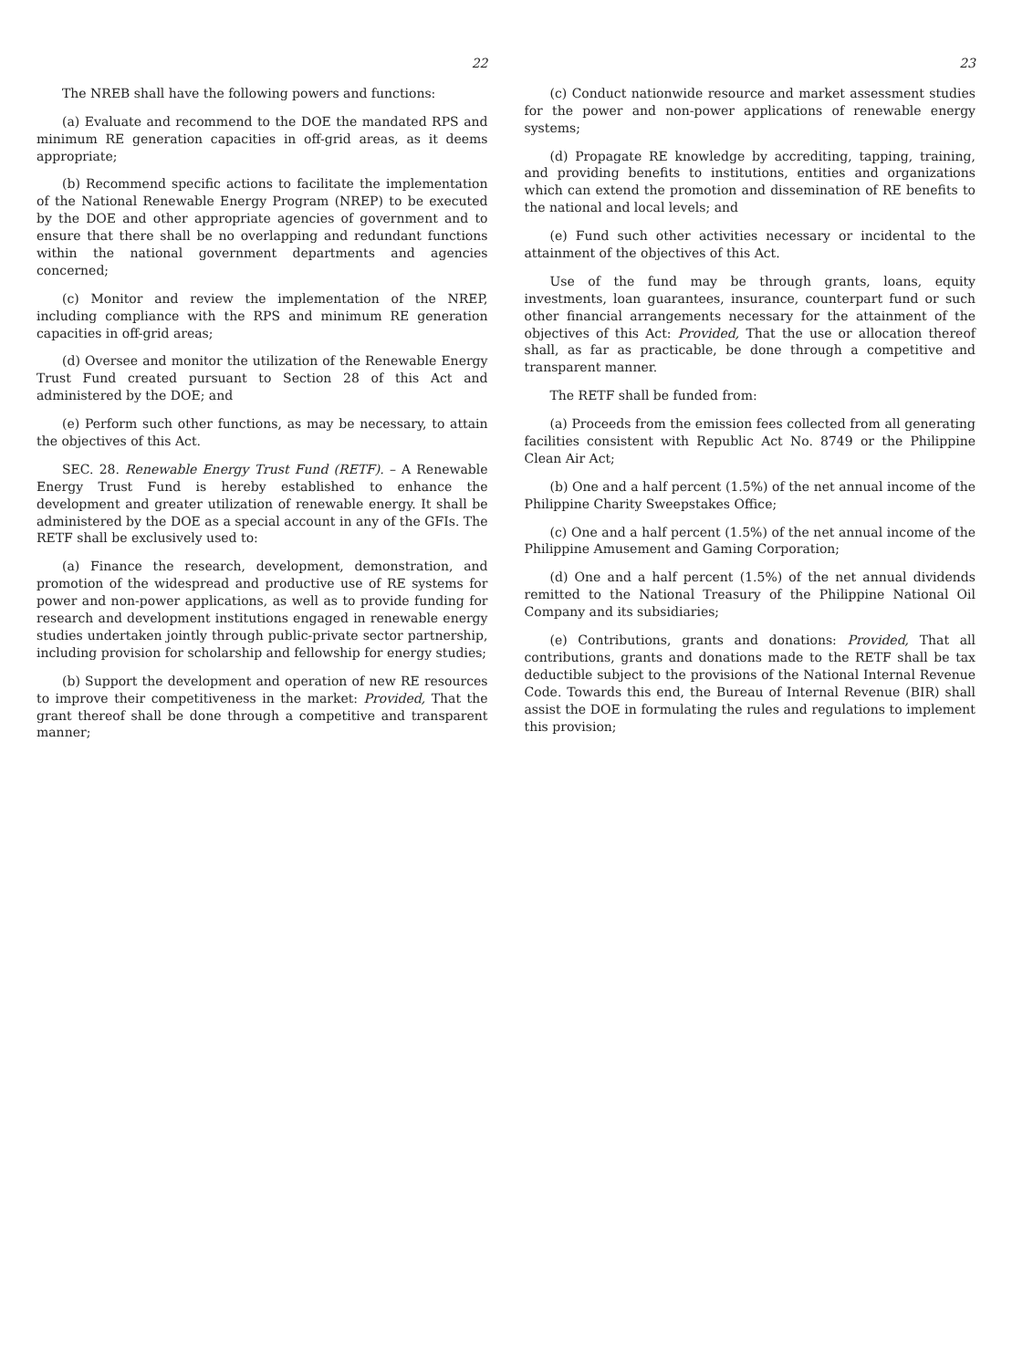22
The NREB shall have the following powers and functions:
(a) Evaluate and recommend to the DOE the mandated RPS and minimum RE generation capacities in off-grid areas, as it deems appropriate;
(b) Recommend specific actions to facilitate the implementation of the National Renewable Energy Program (NREP) to be executed by the DOE and other appropriate agencies of government and to ensure that there shall be no overlapping and redundant functions within the national government departments and agencies concerned;
(c) Monitor and review the implementation of the NREP, including compliance with the RPS and minimum RE generation capacities in off-grid areas;
(d) Oversee and monitor the utilization of the Renewable Energy Trust Fund created pursuant to Section 28 of this Act and administered by the DOE; and
(e) Perform such other functions, as may be necessary, to attain the objectives of this Act.
SEC. 28. Renewable Energy Trust Fund (RETF). – A Renewable Energy Trust Fund is hereby established to enhance the development and greater utilization of renewable energy. It shall be administered by the DOE as a special account in any of the GFIs. The RETF shall be exclusively used to:
(a) Finance the research, development, demonstration, and promotion of the widespread and productive use of RE systems for power and non-power applications, as well as to provide funding for research and development institutions engaged in renewable energy studies undertaken jointly through public-private sector partnership, including provision for scholarship and fellowship for energy studies;
(b) Support the development and operation of new RE resources to improve their competitiveness in the market: Provided, That the grant thereof shall be done through a competitive and transparent manner;
23
(c) Conduct nationwide resource and market assessment studies for the power and non-power applications of renewable energy systems;
(d) Propagate RE knowledge by accrediting, tapping, training, and providing benefits to institutions, entities and organizations which can extend the promotion and dissemination of RE benefits to the national and local levels; and
(e) Fund such other activities necessary or incidental to the attainment of the objectives of this Act.
Use of the fund may be through grants, loans, equity investments, loan guarantees, insurance, counterpart fund or such other financial arrangements necessary for the attainment of the objectives of this Act: Provided, That the use or allocation thereof shall, as far as practicable, be done through a competitive and transparent manner.
The RETF shall be funded from:
(a) Proceeds from the emission fees collected from all generating facilities consistent with Republic Act No. 8749 or the Philippine Clean Air Act;
(b) One and a half percent (1.5%) of the net annual income of the Philippine Charity Sweepstakes Office;
(c) One and a half percent (1.5%) of the net annual income of the Philippine Amusement and Gaming Corporation;
(d) One and a half percent (1.5%) of the net annual dividends remitted to the National Treasury of the Philippine National Oil Company and its subsidiaries;
(e) Contributions, grants and donations: Provided, That all contributions, grants and donations made to the RETF shall be tax deductible subject to the provisions of the National Internal Revenue Code. Towards this end, the Bureau of Internal Revenue (BIR) shall assist the DOE in formulating the rules and regulations to implement this provision;